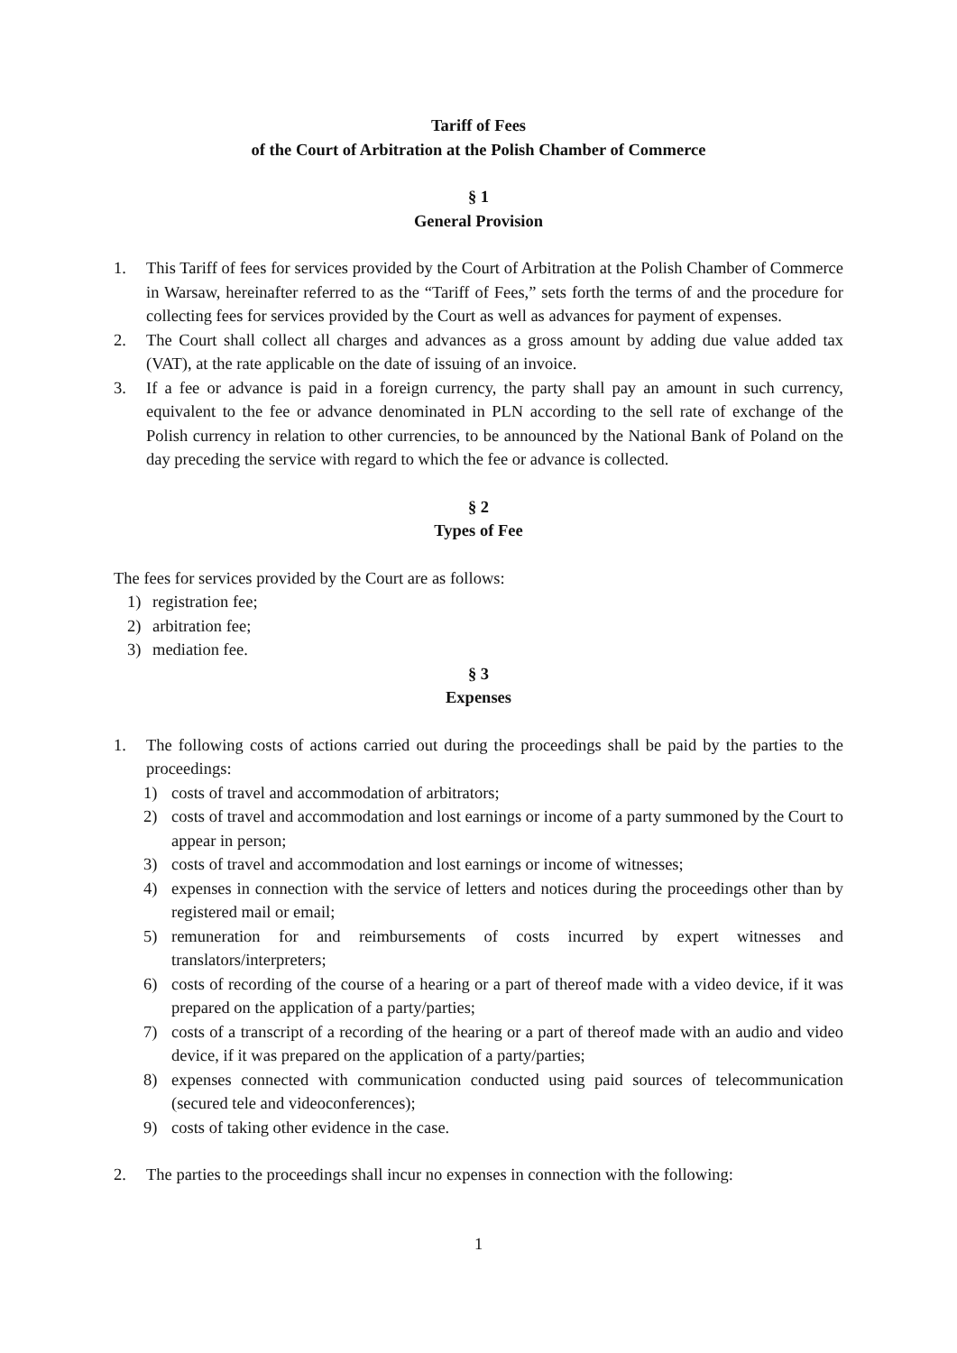Tariff of Fees
of the Court of Arbitration at the Polish Chamber of Commerce
§ 1
General Provision
1. This Tariff of fees for services provided by the Court of Arbitration at the Polish Chamber of Commerce in Warsaw, hereinafter referred to as the “Tariff of Fees,” sets forth the terms of and the procedure for collecting fees for services provided by the Court as well as advances for payment of expenses.
2. The Court shall collect all charges and advances as a gross amount by adding due value added tax (VAT), at the rate applicable on the date of issuing of an invoice.
3. If a fee or advance is paid in a foreign currency, the party shall pay an amount in such currency, equivalent to the fee or advance denominated in PLN according to the sell rate of exchange of the Polish currency in relation to other currencies, to be announced by the National Bank of Poland on the day preceding the service with regard to which the fee or advance is collected.
§ 2
Types of Fee
The fees for services provided by the Court are as follows:
1) registration fee;
2) arbitration fee;
3) mediation fee.
§ 3
Expenses
1. The following costs of actions carried out during the proceedings shall be paid by the parties to the proceedings:
1) costs of travel and accommodation of arbitrators;
2) costs of travel and accommodation and lost earnings or income of a party summoned by the Court to appear in person;
3) costs of travel and accommodation and lost earnings or income of witnesses;
4) expenses in connection with the service of letters and notices during the proceedings other than by registered mail or email;
5) remuneration for and reimbursements of costs incurred by expert witnesses and translators/interpreters;
6) costs of recording of the course of a hearing or a part of thereof made with a video device, if it was prepared on the application of a party/parties;
7) costs of a transcript of a recording of the hearing or a part of thereof made with an audio and video device, if it was prepared on the application of a party/parties;
8) expenses connected with communication conducted using paid sources of telecommunication (secured tele and videoconferences);
9) costs of taking other evidence in the case.
2. The parties to the proceedings shall incur no expenses in connection with the following:
1